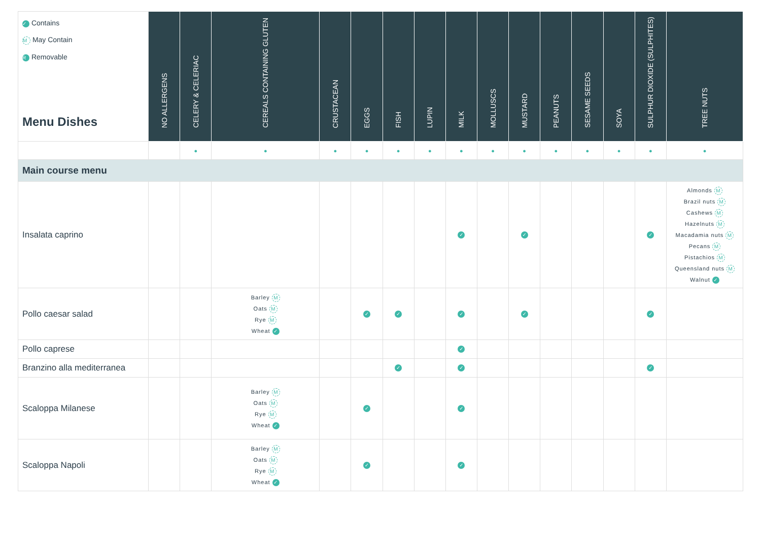| ✓ Contains M May Contain R Removable Menu Dishes | NO ALLERGENS | CELERY & CELERIAC | CEREALS CONTAINING GLUTEN | CRUSTACEAN | EGGS | FISH | LUPIN | MILK | MOLLUSCS | MUSTARD | PEANUTS | SESAME SEEDS | SOYA | SULPHUR DIOXIDE (SULPHITES) | TREE NUTS |
| | | ● | ● | ● | ● | ● | ● | ● | ● | ● | ● | ● | ● | ● | ● |
| Main course menu | | | | | | | | | | | | | | | |
| Insalata caprino | | | | | | | | ✓ | | ✓ | | | | ✓ | Almonds M Brazil nuts M Cashews M Hazelnuts M Macadamia nuts M Pecans M Pistachios M Queensland nuts M Walnut ✓ |
| Pollo caesar salad | | | Barley M Oats M Rye M Wheat ✓ | | ✓ | ✓ | | ✓ | | ✓ | | | | ✓ | |
| Pollo caprese | | | | | | | | ✓ | | | | | | | |
| Branzino alla mediterranea | | | | | | ✓ | | ✓ | | | | | | ✓ | |
| Scaloppa Milanese | | | Barley M Oats M Rye M Wheat ✓ | | ✓ | | | ✓ | | | | | | | |
| Scaloppa Napoli | | | Barley M Oats M Rye M Wheat ✓ | | ✓ | | | ✓ | | | | | | | |